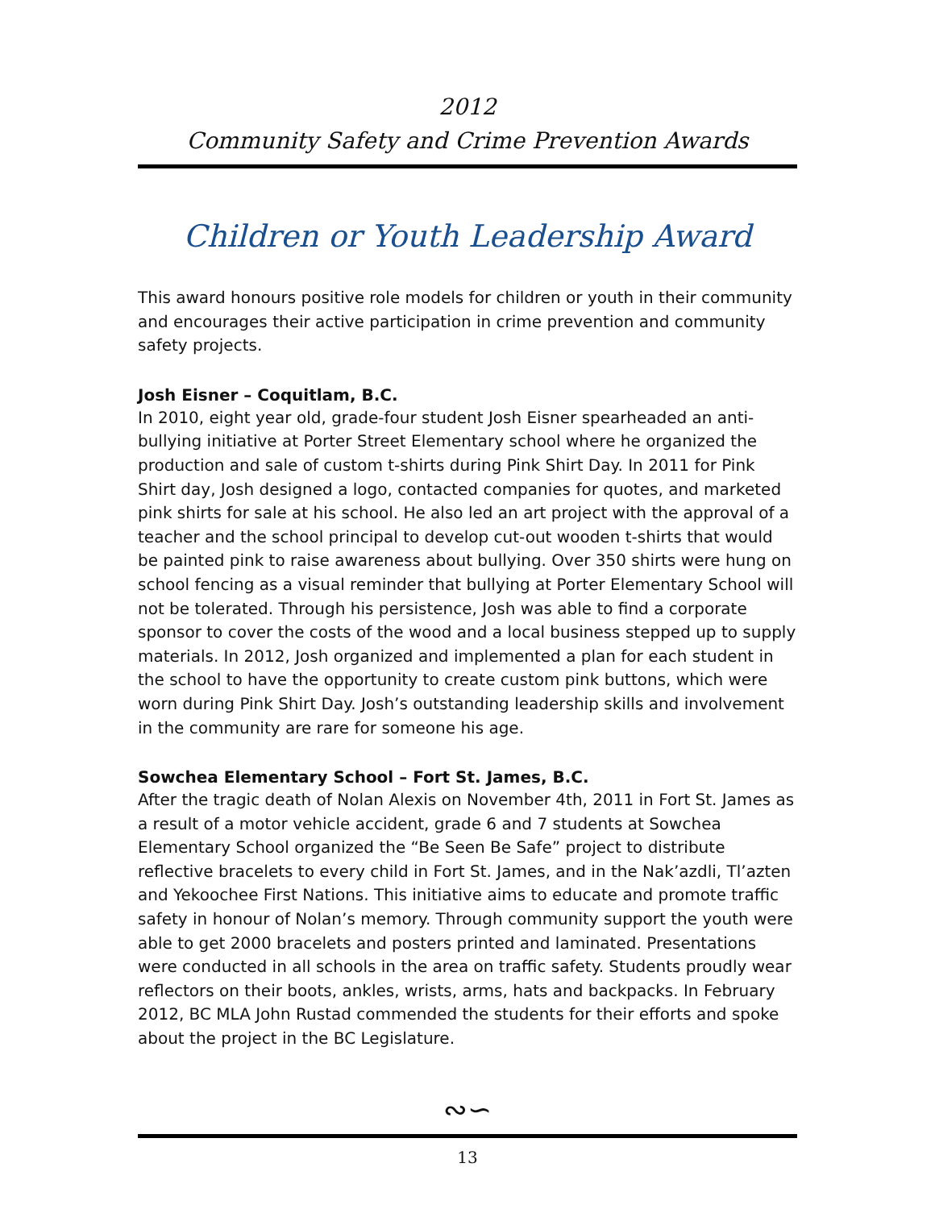2012
Community Safety and Crime Prevention Awards
Children or Youth Leadership Award
This award honours positive role models for children or youth in their community and encourages their active participation in crime prevention and community safety projects.
Josh Eisner – Coquitlam, B.C.
In 2010, eight year old, grade-four student Josh Eisner spearheaded an anti-bullying initiative at Porter Street Elementary school where he organized the production and sale of custom t-shirts during Pink Shirt Day. In 2011 for Pink Shirt day, Josh designed a logo, contacted companies for quotes, and marketed pink shirts for sale at his school. He also led an art project with the approval of a teacher and the school principal to develop cut-out wooden t-shirts that would be painted pink to raise awareness about bullying. Over 350 shirts were hung on school fencing as a visual reminder that bullying at Porter Elementary School will not be tolerated. Through his persistence, Josh was able to find a corporate sponsor to cover the costs of the wood and a local business stepped up to supply materials. In 2012, Josh organized and implemented a plan for each student in the school to have the opportunity to create custom pink buttons, which were worn during Pink Shirt Day. Josh’s outstanding leadership skills and involvement in the community are rare for someone his age.
Sowchea Elementary School – Fort St. James, B.C.
After the tragic death of Nolan Alexis on November 4th, 2011 in Fort St. James as a result of a motor vehicle accident, grade 6 and 7 students at Sowchea Elementary School organized the “Be Seen Be Safe” project to distribute reflective bracelets to every child in Fort St. James, and in the Nak’azdli, Tl’azten and Yekoochee First Nations. This initiative aims to educate and promote traffic safety in honour of Nolan’s memory. Through community support the youth were able to get 2000 bracelets and posters printed and laminated. Presentations were conducted in all schools in the area on traffic safety. Students proudly wear reflectors on their boots, ankles, wrists, arms, hats and backpacks. In February 2012, BC MLA John Rustad commended the students for their efforts and spoke about the project in the BC Legislature.
∾∽
13